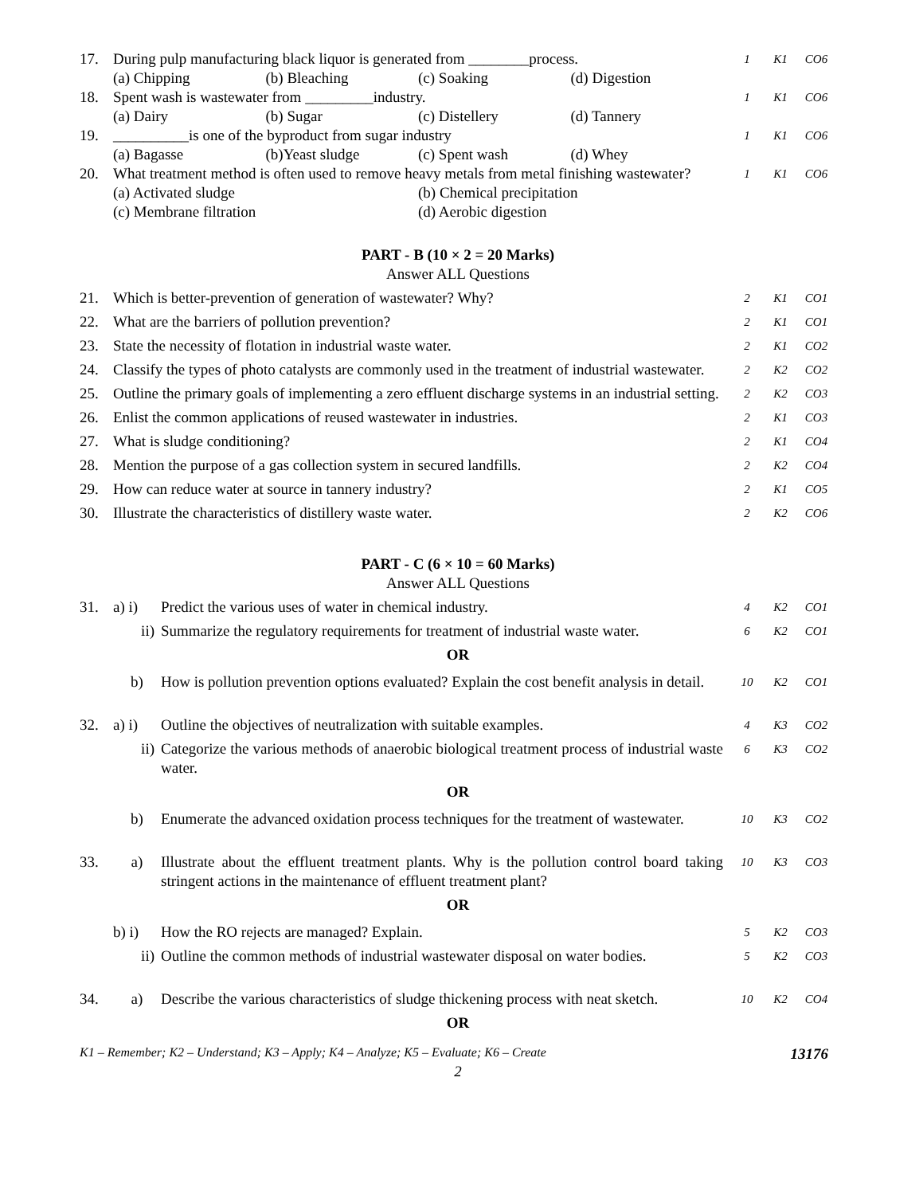| 17. | During pulp manufacturing black liquor is generated from ________process. (a) Chipping (b) Bleaching (c) Soaking (d) Digestion | 1 | K1 | CO6 |
| 18. | Spent wash is wastewater from _________industry. (a) Dairy (b) Sugar (c) Distellery (d) Tannery | 1 | K1 | CO6 |
| 19. | __________is one of the byproduct from sugar industry (a) Bagasse (b)Yeast sludge (c) Spent wash (d) Whey | 1 | K1 | CO6 |
| 20. | What treatment method is often used to remove heavy metals from metal finishing wastewater? (a) Activated sludge (b) Chemical precipitation (c) Membrane filtration (d) Aerobic digestion | 1 | K1 | CO6 |
PART - B (10 × 2 = 20 Marks)
Answer ALL Questions
| 21. | Which is better-prevention of generation of wastewater? Why? | 2 | K1 | CO1 |
| 22. | What are the barriers of pollution prevention? | 2 | K1 | CO1 |
| 23. | State the necessity of flotation in industrial waste water. | 2 | K1 | CO2 |
| 24. | Classify the types of photo catalysts are commonly used in the treatment of industrial wastewater. | 2 | K2 | CO2 |
| 25. | Outline the primary goals of implementing a zero effluent discharge systems in an industrial setting. | 2 | K2 | CO3 |
| 26. | Enlist the common applications of reused wastewater in industries. | 2 | K1 | CO3 |
| 27. | What is sludge conditioning? | 2 | K1 | CO4 |
| 28. | Mention the purpose of a gas collection system in secured landfills. | 2 | K2 | CO4 |
| 29. | How can reduce water at source in tannery industry? | 2 | K1 | CO5 |
| 30. | Illustrate the characteristics of distillery waste water. | 2 | K2 | CO6 |
PART - C (6 × 10 = 60 Marks)
Answer ALL Questions
| 31. | a) i) | Predict the various uses of water in chemical industry. | 4 | K2 | CO1 |
| | ii) | Summarize the regulatory requirements for treatment of industrial waste water. | 6 | K2 | CO1 |
| OR | | | | | |
| | b) | How is pollution prevention options evaluated? Explain the cost benefit analysis in detail. | 10 | K2 | CO1 |
| 32. | a) i) | Outline the objectives of neutralization with suitable examples. | 4 | K3 | CO2 |
| | ii) | Categorize the various methods of anaerobic biological treatment process of industrial waste water. | 6 | K3 | CO2 |
| OR | | | | | |
| | b) | Enumerate the advanced oxidation process techniques for the treatment of wastewater. | 10 | K3 | CO2 |
| 33. | a) | Illustrate about the effluent treatment plants. Why is the pollution control board taking stringent actions in the maintenance of effluent treatment plant? | 10 | K3 | CO3 |
| OR | | | | | |
| | b) i) | How the RO rejects are managed? Explain. | 5 | K2 | CO3 |
| | ii) | Outline the common methods of industrial wastewater disposal on water bodies. | 5 | K2 | CO3 |
| 34. | a) | Describe the various characteristics of sludge thickening process with neat sketch. | 10 | K2 | CO4 |
| OR | | | | | |
K1 – Remember; K2 – Understand; K3 – Apply; K4 – Analyze; K5 – Evaluate; K6 – Create 13176
2